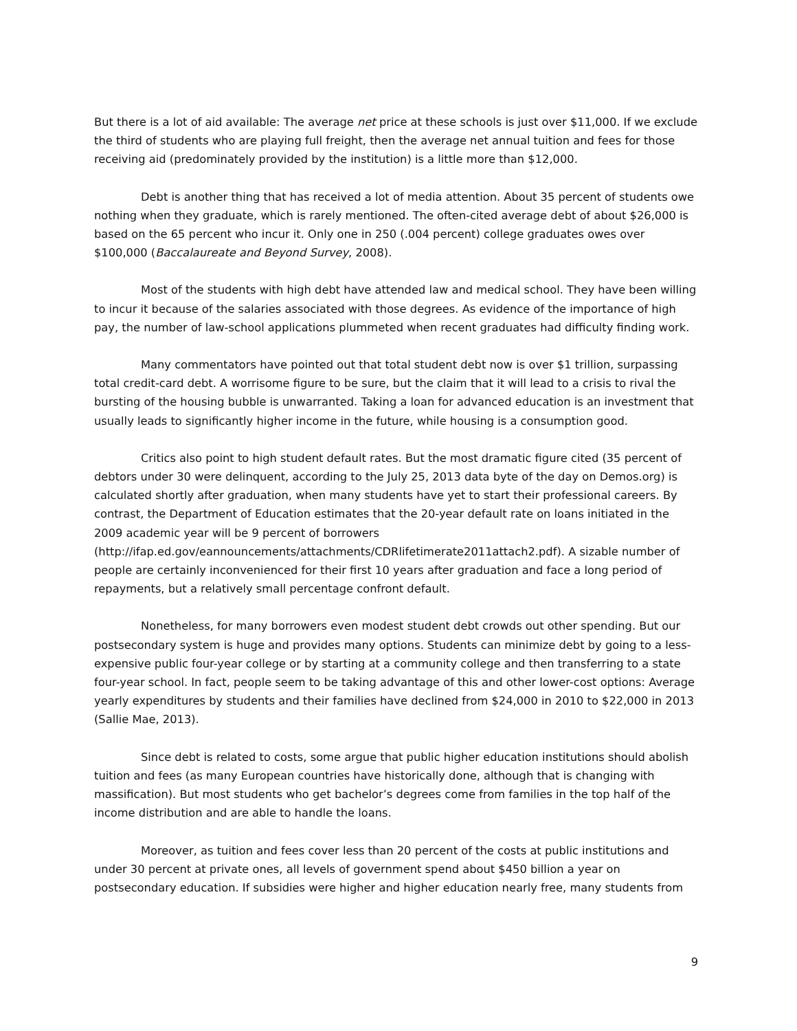But there is a lot of aid available: The average net price at these schools is just over $11,000. If we exclude the third of students who are playing full freight, then the average net annual tuition and fees for those receiving aid (predominately provided by the institution) is a little more than $12,000.
Debt is another thing that has received a lot of media attention. About 35 percent of students owe nothing when they graduate, which is rarely mentioned. The often-cited average debt of about $26,000 is based on the 65 percent who incur it. Only one in 250 (.004 percent) college graduates owes over $100,000 (Baccalaureate and Beyond Survey, 2008).
Most of the students with high debt have attended law and medical school. They have been willing to incur it because of the salaries associated with those degrees. As evidence of the importance of high pay, the number of law-school applications plummeted when recent graduates had difficulty finding work.
Many commentators have pointed out that total student debt now is over $1 trillion, surpassing total credit-card debt. A worrisome figure to be sure, but the claim that it will lead to a crisis to rival the bursting of the housing bubble is unwarranted. Taking a loan for advanced education is an investment that usually leads to significantly higher income in the future, while housing is a consumption good.
Critics also point to high student default rates. But the most dramatic figure cited (35 percent of debtors under 30 were delinquent, according to the July 25, 2013 data byte of the day on Demos.org) is calculated shortly after graduation, when many students have yet to start their professional careers. By contrast, the Department of Education estimates that the 20-year default rate on loans initiated in the 2009 academic year will be 9 percent of borrowers (http://ifap.ed.gov/eannouncements/attachments/CDRlifetimerate2011attach2.pdf). A sizable number of people are certainly inconvenienced for their first 10 years after graduation and face a long period of repayments, but a relatively small percentage confront default.
Nonetheless, for many borrowers even modest student debt crowds out other spending. But our postsecondary system is huge and provides many options. Students can minimize debt by going to a less-expensive public four-year college or by starting at a community college and then transferring to a state four-year school. In fact, people seem to be taking advantage of this and other lower-cost options: Average yearly expenditures by students and their families have declined from $24,000 in 2010 to $22,000 in 2013 (Sallie Mae, 2013).
Since debt is related to costs, some argue that public higher education institutions should abolish tuition and fees (as many European countries have historically done, although that is changing with massification). But most students who get bachelor’s degrees come from families in the top half of the income distribution and are able to handle the loans.
Moreover, as tuition and fees cover less than 20 percent of the costs at public institutions and under 30 percent at private ones, all levels of government spend about $450 billion a year on postsecondary education. If subsidies were higher and higher education nearly free, many students from
9